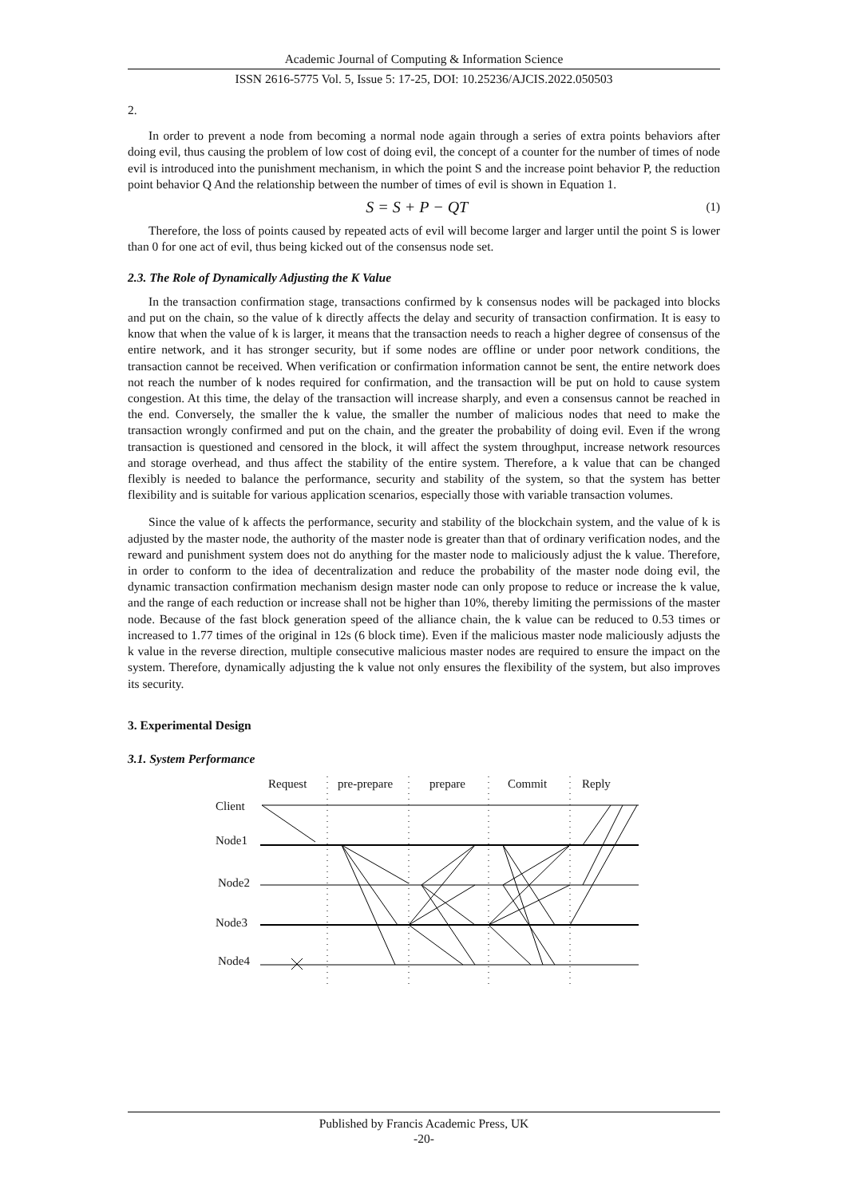Academic Journal of Computing & Information Science
ISSN 2616-5775 Vol. 5, Issue 5: 17-25, DOI: 10.25236/AJCIS.2022.050503
2.
In order to prevent a node from becoming a normal node again through a series of extra points behaviors after doing evil, thus causing the problem of low cost of doing evil, the concept of a counter for the number of times of node evil is introduced into the punishment mechanism, in which the point S and the increase point behavior P, the reduction point behavior Q And the relationship between the number of times of evil is shown in Equation 1.
S = S + P − QT (1)
Therefore, the loss of points caused by repeated acts of evil will become larger and larger until the point S is lower than 0 for one act of evil, thus being kicked out of the consensus node set.
2.3. The Role of Dynamically Adjusting the K Value
In the transaction confirmation stage, transactions confirmed by k consensus nodes will be packaged into blocks and put on the chain, so the value of k directly affects the delay and security of transaction confirmation. It is easy to know that when the value of k is larger, it means that the transaction needs to reach a higher degree of consensus of the entire network, and it has stronger security, but if some nodes are offline or under poor network conditions, the transaction cannot be received. When verification or confirmation information cannot be sent, the entire network does not reach the number of k nodes required for confirmation, and the transaction will be put on hold to cause system congestion. At this time, the delay of the transaction will increase sharply, and even a consensus cannot be reached in the end. Conversely, the smaller the k value, the smaller the number of malicious nodes that need to make the transaction wrongly confirmed and put on the chain, and the greater the probability of doing evil. Even if the wrong transaction is questioned and censored in the block, it will affect the system throughput, increase network resources and storage overhead, and thus affect the stability of the entire system. Therefore, a k value that can be changed flexibly is needed to balance the performance, security and stability of the system, so that the system has better flexibility and is suitable for various application scenarios, especially those with variable transaction volumes.
Since the value of k affects the performance, security and stability of the blockchain system, and the value of k is adjusted by the master node, the authority of the master node is greater than that of ordinary verification nodes, and the reward and punishment system does not do anything for the master node to maliciously adjust the k value. Therefore, in order to conform to the idea of decentralization and reduce the probability of the master node doing evil, the dynamic transaction confirmation mechanism design master node can only propose to reduce or increase the k value, and the range of each reduction or increase shall not be higher than 10%, thereby limiting the permissions of the master node. Because of the fast block generation speed of the alliance chain, the k value can be reduced to 0.53 times or increased to 1.77 times of the original in 12s (6 block time). Even if the malicious master node maliciously adjusts the k value in the reverse direction, multiple consecutive malicious master nodes are required to ensure the impact on the system. Therefore, dynamically adjusting the k value not only ensures the flexibility of the system, but also improves its security.
3. Experimental Design
3.1. System Performance
Request
pre-prepare
prepare
Commit
Reply
Client
Node1
Node2
Node3
Node4
Published by Francis Academic Press, UK
-20-